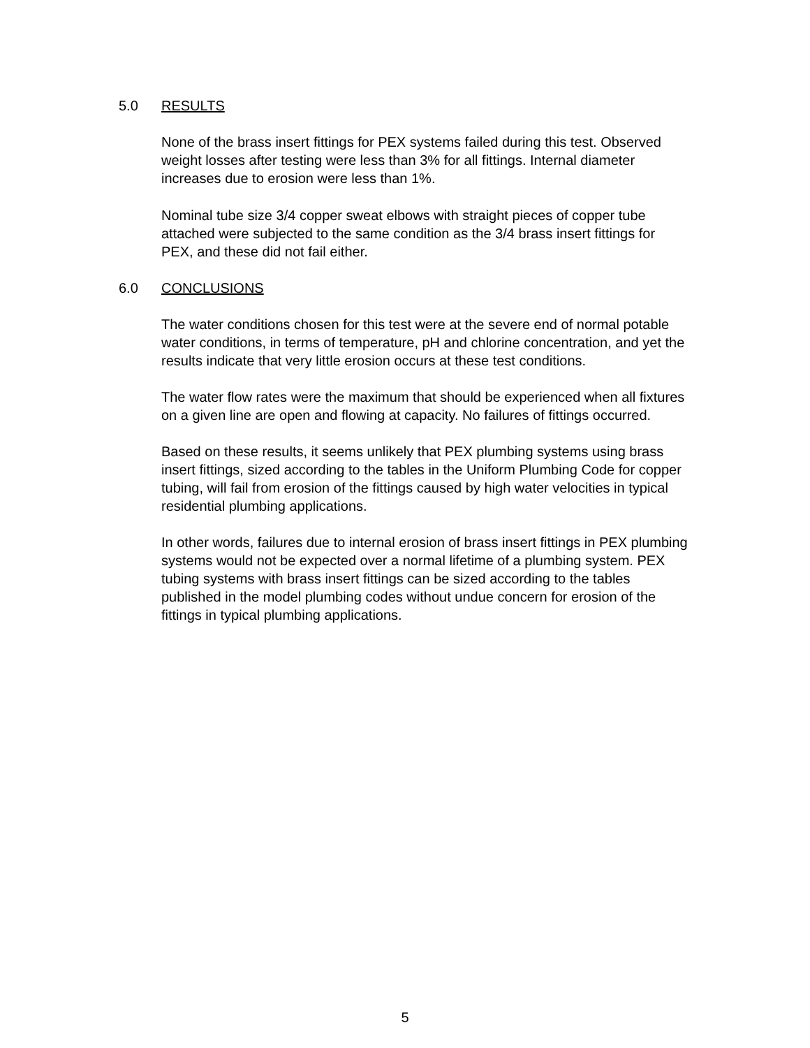5.0 RESULTS
None of the brass insert fittings for PEX systems failed during this test. Observed weight losses after testing were less than 3% for all fittings. Internal diameter increases due to erosion were less than 1%.
Nominal tube size 3/4 copper sweat elbows with straight pieces of copper tube attached were subjected to the same condition as the 3/4 brass insert fittings for PEX, and these did not fail either.
6.0 CONCLUSIONS
The water conditions chosen for this test were at the severe end of normal potable water conditions, in terms of temperature, pH and chlorine concentration, and yet the results indicate that very little erosion occurs at these test conditions.
The water flow rates were the maximum that should be experienced when all fixtures on a given line are open and flowing at capacity. No failures of fittings occurred.
Based on these results, it seems unlikely that PEX plumbing systems using brass insert fittings, sized according to the tables in the Uniform Plumbing Code for copper tubing, will fail from erosion of the fittings caused by high water velocities in typical residential plumbing applications.
In other words, failures due to internal erosion of brass insert fittings in PEX plumbing systems would not be expected over a normal lifetime of a plumbing system. PEX tubing systems with brass insert fittings can be sized according to the tables published in the model plumbing codes without undue concern for erosion of the fittings in typical plumbing applications.
5